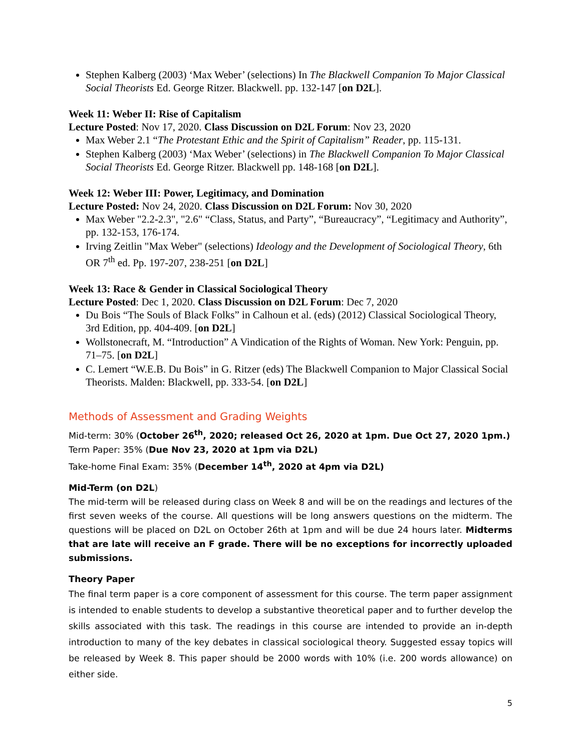Stephen Kalberg (2003) ‘Max Weber’ (selections) In The Blackwell Companion To Major Classical Social Theorists Ed. George Ritzer. Blackwell. pp. 132-147 [on D2L].
Week 11: Weber II: Rise of Capitalism
Lecture Posted: Nov 17, 2020. Class Discussion on D2L Forum: Nov 23, 2020
Max Weber 2.1 “The Protestant Ethic and the Spirit of Capitalism” Reader, pp. 115-131.
Stephen Kalberg (2003) ‘Max Weber’ (selections) in The Blackwell Companion To Major Classical Social Theorists Ed. George Ritzer. Blackwell pp. 148-168 [on D2L].
Week 12: Weber III: Power, Legitimacy, and Domination
Lecture Posted: Nov 24, 2020. Class Discussion on D2L Forum: Nov 30, 2020
Max Weber "2.2-2.3", "2.6" “Class, Status, and Party”, “Bureaucracy”, “Legitimacy and Authority”, pp. 132-153, 176-174.
Irving Zeitlin "Max Weber" (selections) Ideology and the Development of Sociological Theory, 6th OR 7<sup>th</sup> ed. Pp. 197-207, 238-251 [on D2L]
Week 13: Race & Gender in Classical Sociological Theory
Lecture Posted: Dec 1, 2020. Class Discussion on D2L Forum: Dec 7, 2020
Du Bois “The Souls of Black Folks” in Calhoun et al. (eds) (2012) Classical Sociological Theory, 3rd Edition, pp. 404-409. [on D2L]
Wollstonecraft, M. “Introduction” A Vindication of the Rights of Woman. New York: Penguin, pp. 71–75. [on D2L]
C. Lemert “W.E.B. Du Bois” in G. Ritzer (eds) The Blackwell Companion to Major Classical Social Theorists. Malden: Blackwell, pp. 333-54. [on D2L]
Methods of Assessment and Grading Weights
Mid-term: 30% (October 26<sup>th</sup>, 2020; released Oct 26, 2020 at 1pm. Due Oct 27, 2020 1pm.)
Term Paper: 35% (Due Nov 23, 2020 at 1pm via D2L)
Take-home Final Exam: 35% (December 14<sup>th</sup>, 2020 at 4pm via D2L)
Mid-Term (on D2L)
The mid-term will be released during class on Week 8 and will be on the readings and lectures of the first seven weeks of the course. All questions will be long answers questions on the midterm. The questions will be placed on D2L on October 26th at 1pm and will be due 24 hours later. Midterms that are late will receive an F grade. There will be no exceptions for incorrectly uploaded submissions.
Theory Paper
The final term paper is a core component of assessment for this course. The term paper assignment is intended to enable students to develop a substantive theoretical paper and to further develop the skills associated with this task. The readings in this course are intended to provide an in-depth introduction to many of the key debates in classical sociological theory. Suggested essay topics will be released by Week 8. This paper should be 2000 words with 10% (i.e. 200 words allowance) on either side.
5